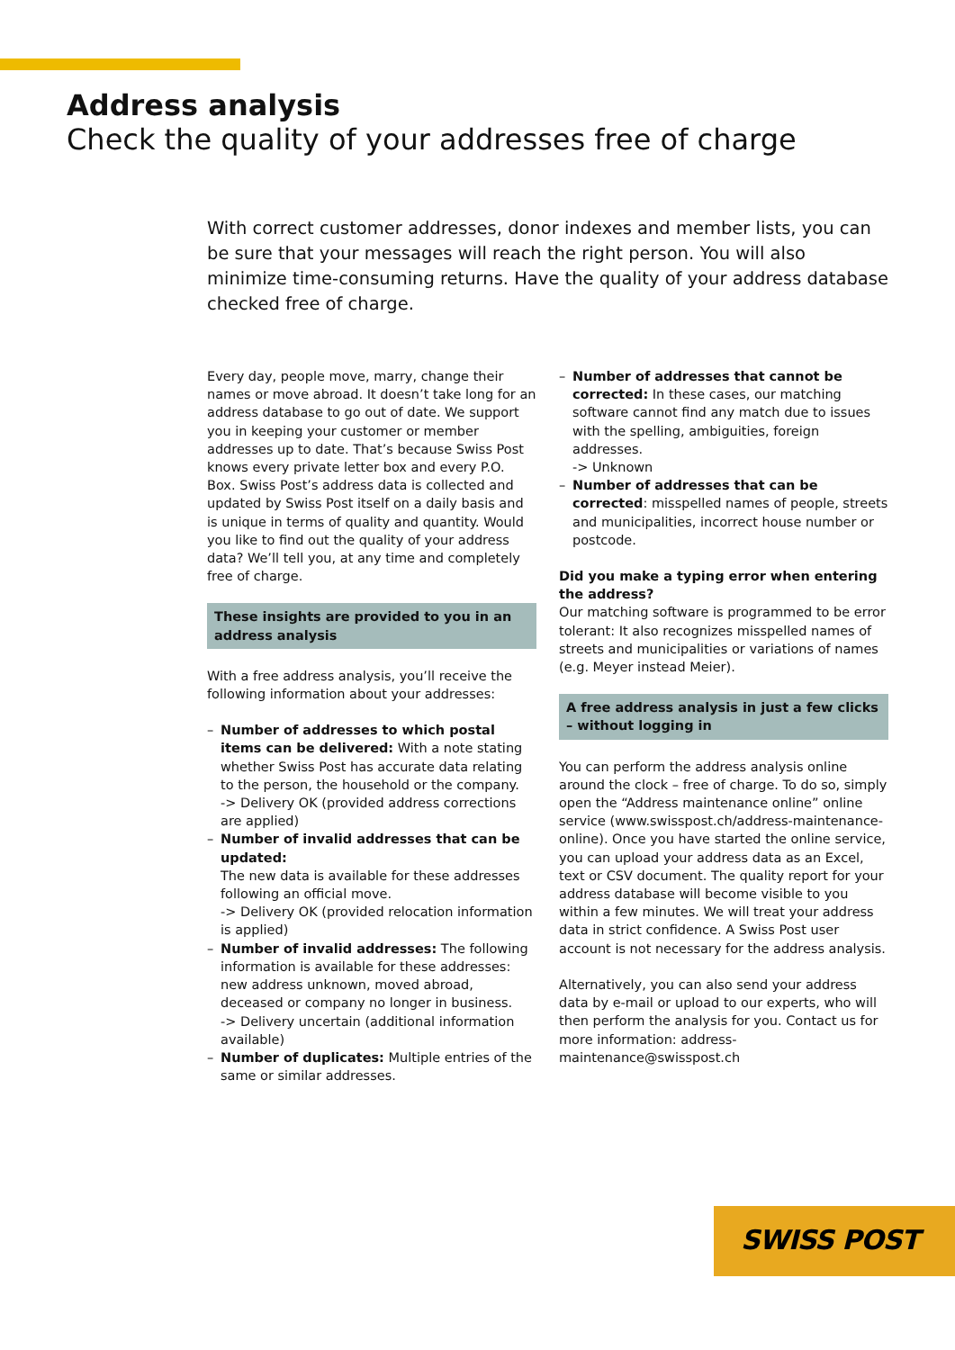Address analysis
Check the quality of your addresses free of charge
With correct customer addresses, donor indexes and member lists, you can be sure that your messages will reach the right person. You will also minimize time-consuming returns. Have the quality of your address database checked free of charge.
Every day, people move, marry, change their names or move abroad. It doesn’t take long for an address database to go out of date. We support you in keeping your customer or member addresses up to date. That’s because Swiss Post knows every private letter box and every P.O. Box. Swiss Post’s address data is collected and updated by Swiss Post itself on a daily basis and is unique in terms of quality and quantity. Would you like to find out the quality of your address data? We’ll tell you, at any time and completely free of charge.
These insights are provided to you in an address analysis
With a free address analysis, you’ll receive the following information about your addresses:
– Number of addresses to which postal items can be delivered: With a note stating whether Swiss Post has accurate data relating to the person, the household or the company.
-> Delivery OK (provided address corrections are applied)
– Number of invalid addresses that can be updated:
The new data is available for these addresses following an official move.
-> Delivery OK (provided relocation information is applied)
– Number of invalid addresses: The following information is available for these addresses: new address unknown, moved abroad, deceased or company no longer in business.
-> Delivery uncertain (additional information available)
– Number of duplicates: Multiple entries of the same or similar addresses.
– Number of addresses that cannot be corrected: In these cases, our matching software cannot find any match due to issues with the spelling, ambiguities, foreign addresses.
-> Unknown
– Number of addresses that can be corrected: misspelled names of people, streets and municipalities, incorrect house number or postcode.
Did you make a typing error when entering the address?
Our matching software is programmed to be error tolerant: It also recognizes misspelled names of streets and municipalities or variations of names (e.g. Meyer instead Meier).
A free address analysis in just a few clicks – without logging in
You can perform the address analysis online around the clock – free of charge. To do so, simply open the “Address maintenance online” online service (www.swisspost.ch/address-maintenance-online). Once you have started the online service, you can upload your address data as an Excel, text or CSV document. The quality report for your address database will become visible to you within a few minutes. We will treat your address data in strict confidence. A Swiss Post user account is not necessary for the address analysis.
Alternatively, you can also send your address data by e-mail or upload to our experts, who will then perform the analysis for you. Contact us for more information: address-maintenance@swisspost.ch
SWISS POST